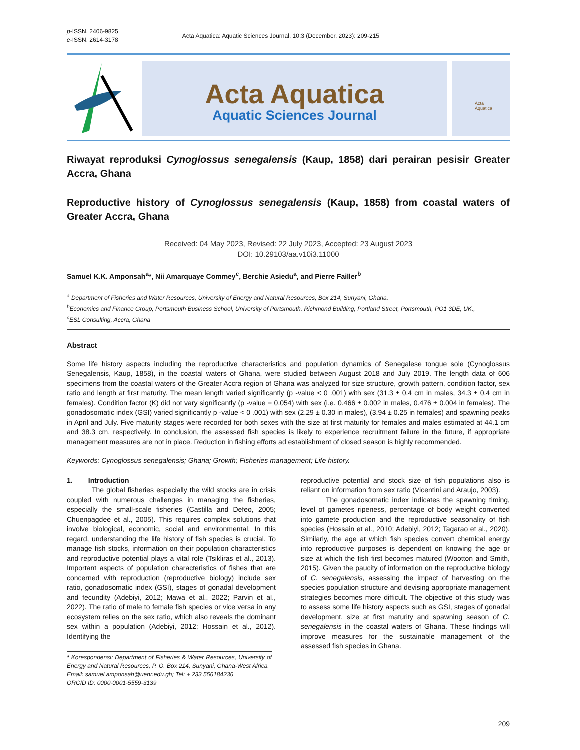p-ISSN. 2406-9825
e-ISSN. 2614-3178
Acta Aquatica: Aquatic Sciences Journal, 10:3 (December, 2023): 209-215
Acta Aquatica
Aquatic Sciences Journal
Acta
Aquatica
Riwayat reproduksi Cynoglossus senegalensis (Kaup, 1858) dari perairan pesisir Greater Accra, Ghana
Reproductive history of Cynoglossus senegalensis (Kaup, 1858) from coastal waters of Greater Accra, Ghana
Received: 04 May 2023, Revised: 22 July 2023, Accepted: 23 August 2023
DOI: 10.29103/aa.v10i3.11000
Samuel K.K. Amponsah<sup>a</sup>*, Nii Amarquaye Commey<sup>c</sup>, Berchie Asiedu<sup>a</sup>, and Pierre Failler<sup>b</sup>
<sup>a</sup> Department of Fisheries and Water Resources, University of Energy and Natural Resources, Box 214, Sunyani, Ghana,
<sup>b</sup> Economics and Finance Group, Portsmouth Business School, University of Portsmouth, Richmond Building, Portland Street, Portsmouth, PO1 3DE, UK.,
<sup>c</sup> ESL Consulting, Accra, Ghana
Abstract
Some life history aspects including the reproductive characteristics and population dynamics of Senegalese tongue sole (Cynoglossus Senegalensis, Kaup, 1858), in the coastal waters of Ghana, were studied between August 2018 and July 2019. The length data of 606 specimens from the coastal waters of the Greater Accra region of Ghana was analyzed for size structure, growth pattern, condition factor, sex ratio and length at first maturity. The mean length varied significantly (p -value < 0 .001) with sex (31.3 ± 0.4 cm in males, 34.3 ± 0.4 cm in females). Condition factor (K) did not vary significantly (p -value = 0.054) with sex (i.e. 0.466 ± 0.002 in males, 0.476 ± 0.004 in females). The gonadosomatic index (GSI) varied significantly p -value < 0 .001) with sex (2.29 ± 0.30 in males), (3.94 ± 0.25 in females) and spawning peaks in April and July. Five maturity stages were recorded for both sexes with the size at first maturity for females and males estimated at 44.1 cm and 38.3 cm, respectively. In conclusion, the assessed fish species is likely to experience recruitment failure in the future, if appropriate management measures are not in place. Reduction in fishing efforts ad establishment of closed season is highly recommended.
Keywords: Cynoglossus senegalensis; Ghana; Growth; Fisheries management; Life history.
1. Introduction
The global fisheries especially the wild stocks are in crisis coupled with numerous challenges in managing the fisheries, especially the small-scale fisheries (Castilla and Defeo, 2005; Chuenpagdee et al., 2005). This requires complex solutions that involve biological, economic, social and environmental. In this regard, understanding the life history of fish species is crucial. To manage fish stocks, information on their population characteristics and reproductive potential plays a vital role (Tsikliras et al., 2013). Important aspects of population characteristics of fishes that are concerned with reproduction (reproductive biology) include sex ratio, gonadosomatic index (GSI), stages of gonadal development and fecundity (Adebiyi, 2012; Mawa et al., 2022; Parvin et al., 2022). The ratio of male to female fish species or vice versa in any ecosystem relies on the sex ratio, which also reveals the dominant sex within a population (Adebiyi, 2012; Hossain et al., 2012). Identifying the
* Korespondensi: Department of Fisheries & Water Resources, University of Energy and Natural Resources, P. O. Box 214, Sunyani, Ghana-West Africa.
Email: samuel.amponsah@uenr.edu.gh; Tel: + 233 556184236
ORCID ID: 0000-0001-5559-3139
reproductive potential and stock size of fish populations also is reliant on information from sex ratio (Vicentini and Araujo, 2003).
The gonadosomatic index indicates the spawning timing, level of gametes ripeness, percentage of body weight converted into gamete production and the reproductive seasonality of fish species (Hossain et al., 2010; Adebiyi, 2012; Tagarao et al., 2020). Similarly, the age at which fish species convert chemical energy into reproductive purposes is dependent on knowing the age or size at which the fish first becomes matured (Wootton and Smith, 2015). Given the paucity of information on the reproductive biology of C. senegalensis, assessing the impact of harvesting on the species population structure and devising appropriate management strategies becomes more difficult. The objective of this study was to assess some life history aspects such as GSI, stages of gonadal development, size at first maturity and spawning season of C. senegalensis in the coastal waters of Ghana. These findings will improve measures for the sustainable management of the assessed fish species in Ghana.
209